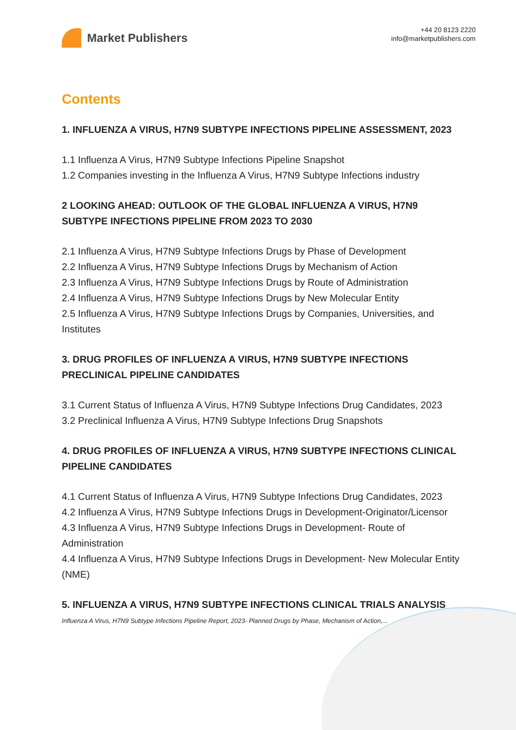Market Publishers
+44 20 8123 2220
info@marketpublishers.com
Contents
1. INFLUENZA A VIRUS, H7N9 SUBTYPE INFECTIONS PIPELINE ASSESSMENT, 2023
1.1 Influenza A Virus, H7N9 Subtype Infections Pipeline Snapshot
1.2 Companies investing in the Influenza A Virus, H7N9 Subtype Infections industry
2 LOOKING AHEAD: OUTLOOK OF THE GLOBAL INFLUENZA A VIRUS, H7N9 SUBTYPE INFECTIONS PIPELINE FROM 2023 TO 2030
2.1 Influenza A Virus, H7N9 Subtype Infections Drugs by Phase of Development
2.2 Influenza A Virus, H7N9 Subtype Infections Drugs by Mechanism of Action
2.3 Influenza A Virus, H7N9 Subtype Infections Drugs by Route of Administration
2.4 Influenza A Virus, H7N9 Subtype Infections Drugs by New Molecular Entity
2.5 Influenza A Virus, H7N9 Subtype Infections Drugs by Companies, Universities, and Institutes
3. DRUG PROFILES OF INFLUENZA A VIRUS, H7N9 SUBTYPE INFECTIONS PRECLINICAL PIPELINE CANDIDATES
3.1 Current Status of Influenza A Virus, H7N9 Subtype Infections Drug Candidates, 2023
3.2 Preclinical Influenza A Virus, H7N9 Subtype Infections Drug Snapshots
4. DRUG PROFILES OF INFLUENZA A VIRUS, H7N9 SUBTYPE INFECTIONS CLINICAL PIPELINE CANDIDATES
4.1 Current Status of Influenza A Virus, H7N9 Subtype Infections Drug Candidates, 2023
4.2 Influenza A Virus, H7N9 Subtype Infections Drugs in Development-Originator/Licensor
4.3 Influenza A Virus, H7N9 Subtype Infections Drugs in Development- Route of Administration
4.4 Influenza A Virus, H7N9 Subtype Infections Drugs in Development- New Molecular Entity (NME)
5. INFLUENZA A VIRUS, H7N9 SUBTYPE INFECTIONS CLINICAL TRIALS ANALYSIS
Influenza A Virus, H7N9 Subtype Infections Pipeline Report, 2023- Planned Drugs by Phase, Mechanism of Action,...